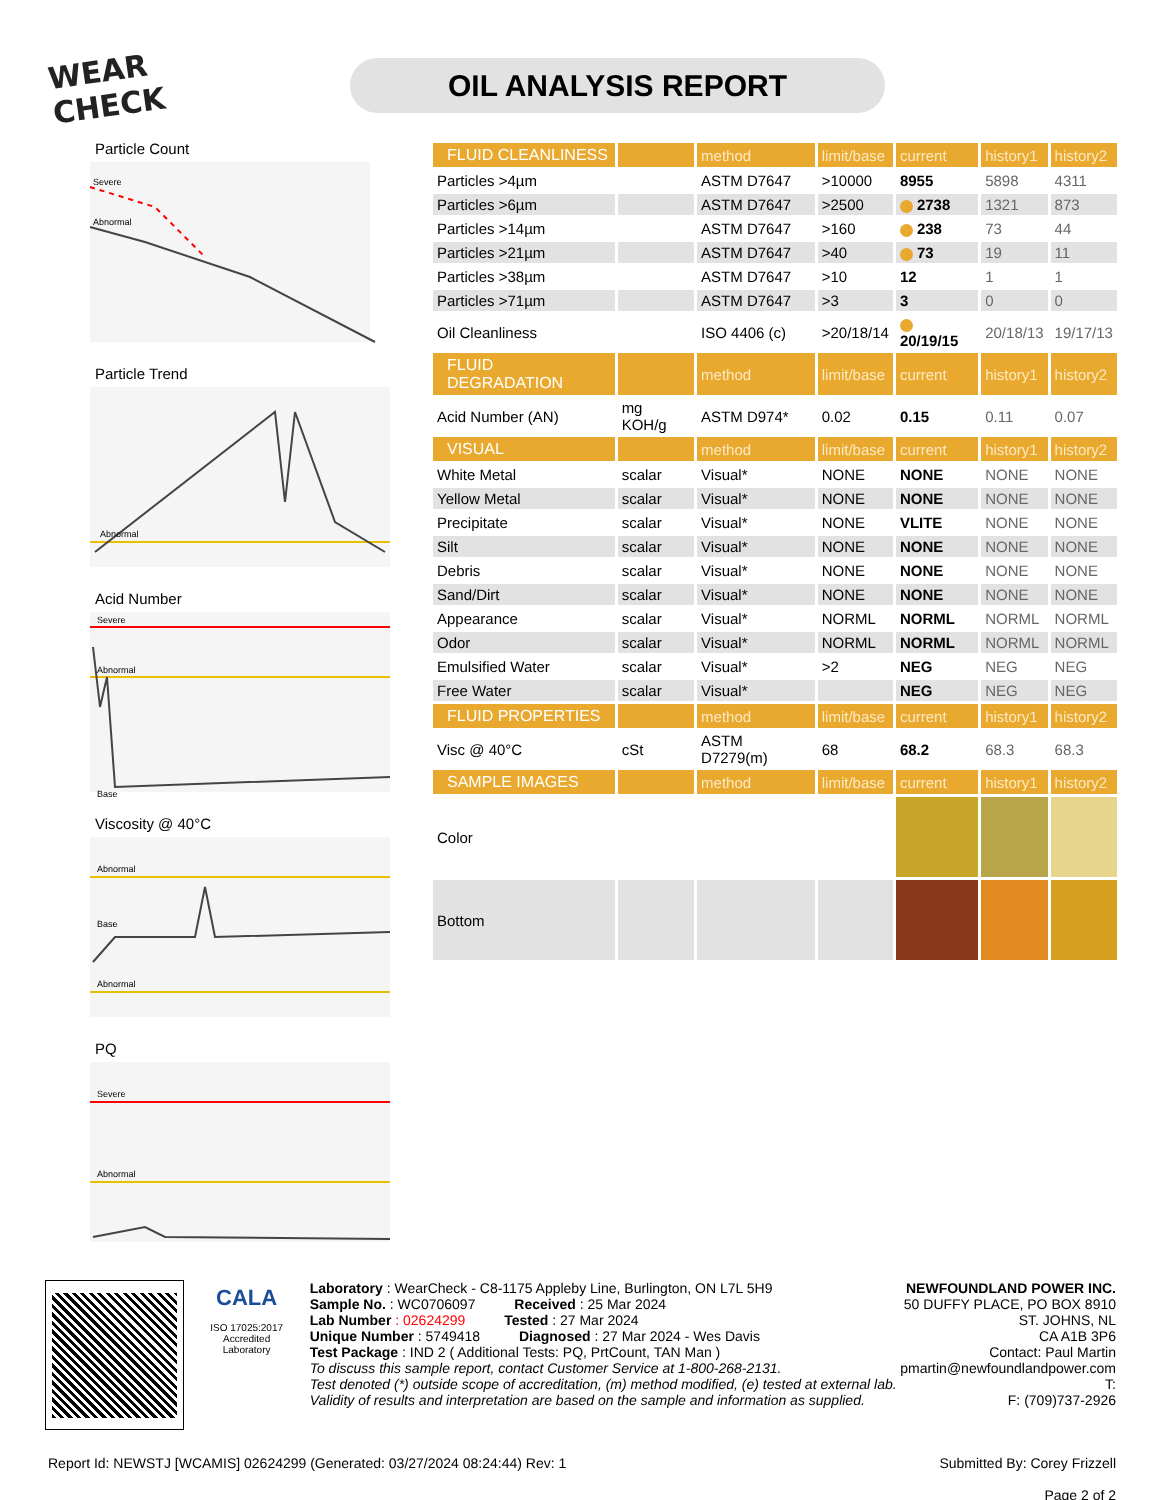WEAR CHECK
OIL ANALYSIS REPORT
Particle Count
Severe
Abnormal
Particle Trend
Abnormal
Acid Number
Severe
Abnormal
Base
Viscosity @ 40°C
Abnormal
Base
Abnormal
PQ
Severe
Abnormal
| FLUID CLEANLINESS | | method | limit/base | current | history1 | history2 |
| --- | --- | --- | --- | --- | --- | --- |
| Particles >4µm | | ASTM D7647 | >10000 | 8955 | 5898 | 4311 |
| Particles >6µm | | ASTM D7647 | >2500 | 2738 | 1321 | 873 |
| Particles >14µm | | ASTM D7647 | >160 | 238 | 73 | 44 |
| Particles >21µm | | ASTM D7647 | >40 | 73 | 19 | 11 |
| Particles >38µm | | ASTM D7647 | >10 | 12 | 1 | 1 |
| Particles >71µm | | ASTM D7647 | >3 | 3 | 0 | 0 |
| Oil Cleanliness | | ISO 4406 (c) | >20/18/14 | 20/19/15 | 20/18/13 | 19/17/13 |
| FLUID DEGRADATION | | method | limit/base | current | history1 | history2 |
| Acid Number (AN) | mg KOH/g | ASTM D974* | 0.02 | 0.15 | 0.11 | 0.07 |
| VISUAL | | method | limit/base | current | history1 | history2 |
| White Metal | scalar | Visual* | NONE | NONE | NONE | NONE |
| Yellow Metal | scalar | Visual* | NONE | NONE | NONE | NONE |
| Precipitate | scalar | Visual* | NONE | VLITE | NONE | NONE |
| Silt | scalar | Visual* | NONE | NONE | NONE | NONE |
| Debris | scalar | Visual* | NONE | NONE | NONE | NONE |
| Sand/Dirt | scalar | Visual* | NONE | NONE | NONE | NONE |
| Appearance | scalar | Visual* | NORML | NORML | NORML | NORML |
| Odor | scalar | Visual* | NORML | NORML | NORML | NORML |
| Emulsified Water | scalar | Visual* | >2 | NEG | NEG | NEG |
| Free Water | scalar | Visual* | | NEG | NEG | NEG |
| FLUID PROPERTIES | | method | limit/base | current | history1 | history2 |
| Visc @ 40°C | cSt | ASTM D7279(m) | 68 | 68.2 | 68.3 | 68.3 |
| SAMPLE IMAGES | | method | limit/base | current | history1 | history2 |
| Color | | | | | | |
| Bottom | | | | | | |
CALA
ISO 17025:2017
Accredited
Laboratory
Laboratory : WearCheck - C8-1175 Appleby Line, Burlington, ON L7L 5H9
Sample No. : WC0706097 Received : 25 Mar 2024
Lab Number : 02624299 Tested : 27 Mar 2024
Unique Number : 5749418 Diagnosed : 27 Mar 2024 - Wes Davis
Test Package : IND 2 ( Additional Tests: PQ, PrtCount, TAN Man )
To discuss this sample report, contact Customer Service at 1-800-268-2131.
Test denoted (*) outside scope of accreditation, (m) method modified, (e) tested at external lab.
Validity of results and interpretation are based on the sample and information as supplied.
NEWFOUNDLAND POWER INC.
50 DUFFY PLACE, PO BOX 8910
ST. JOHNS, NL
CA A1B 3P6
Contact: Paul Martin
pmartin@newfoundlandpower.com
T:
F: (709)737-2926
Report Id: NEWSTJ [WCAMIS] 02624299 (Generated: 03/27/2024 08:24:44) Rev: 1
Submitted By: Corey Frizzell
Page 2 of 2